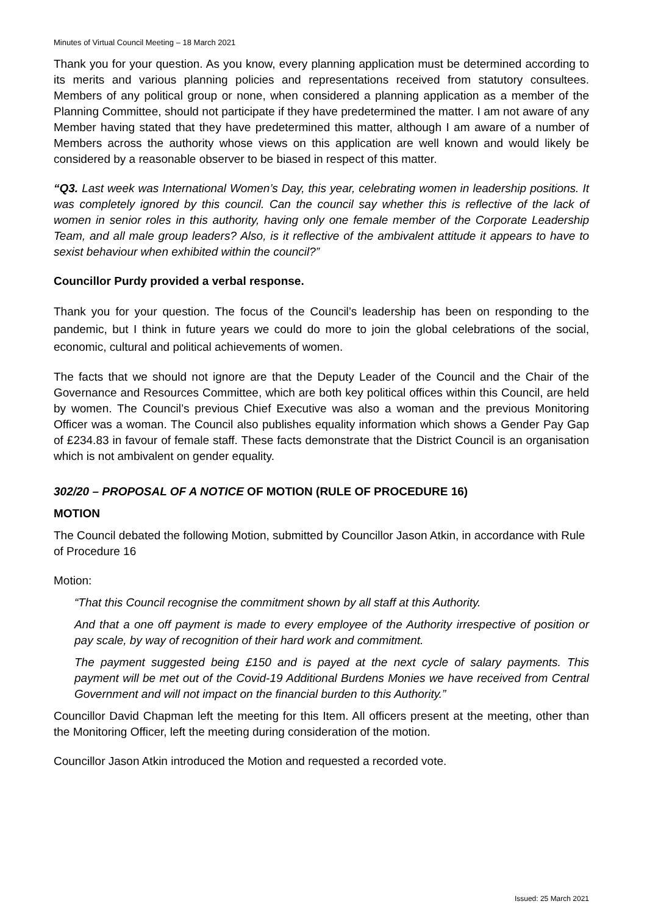Minutes of Virtual Council Meeting – 18 March 2021
Thank you for your question. As you know, every planning application must be determined according to its merits and various planning policies and representations received from statutory consultees. Members of any political group or none, when considered a planning application as a member of the Planning Committee, should not participate if they have predetermined the matter. I am not aware of any Member having stated that they have predetermined this matter, although I am aware of a number of Members across the authority whose views on this application are well known and would likely be considered by a reasonable observer to be biased in respect of this matter.
“Q3. Last week was International Women’s Day, this year, celebrating women in leadership positions. It was completely ignored by this council. Can the council say whether this is reflective of the lack of women in senior roles in this authority, having only one female member of the Corporate Leadership Team, and all male group leaders? Also, is it reflective of the ambivalent attitude it appears to have to sexist behaviour when exhibited within the council?”
Councillor Purdy provided a verbal response.
Thank you for your question. The focus of the Council’s leadership has been on responding to the pandemic, but I think in future years we could do more to join the global celebrations of the social, economic, cultural and political achievements of women.
The facts that we should not ignore are that the Deputy Leader of the Council and the Chair of the Governance and Resources Committee, which are both key political offices within this Council, are held by women. The Council’s previous Chief Executive was also a woman and the previous Monitoring Officer was a woman. The Council also publishes equality information which shows a Gender Pay Gap of £234.83 in favour of female staff. These facts demonstrate that the District Council is an organisation which is not ambivalent on gender equality.
302/20 – PROPOSAL OF A NOTICE OF MOTION (RULE OF PROCEDURE 16)
MOTION
The Council debated the following Motion, submitted by Councillor Jason Atkin, in accordance with Rule of Procedure 16
Motion:
“That this Council recognise the commitment shown by all staff at this Authority.
And that a one off payment is made to every employee of the Authority irrespective of position or pay scale, by way of recognition of their hard work and commitment.
The payment suggested being £150 and is payed at the next cycle of salary payments. This payment will be met out of the Covid-19 Additional Burdens Monies we have received from Central Government and will not impact on the financial burden to this Authority.”
Councillor David Chapman left the meeting for this Item. All officers present at the meeting, other than the Monitoring Officer, left the meeting during consideration of the motion.
Councillor Jason Atkin introduced the Motion and requested a recorded vote.
Issued: 25 March 2021